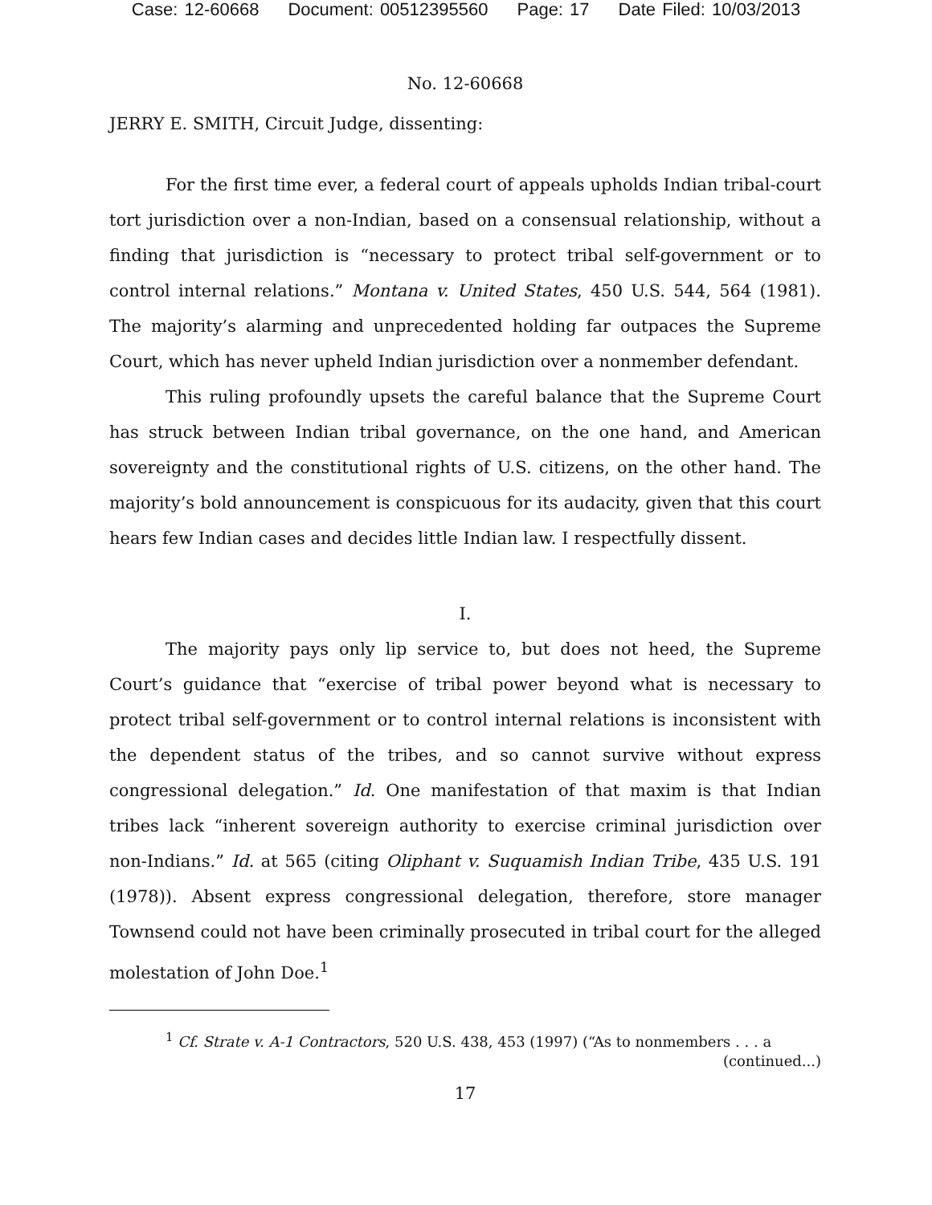Case: 12-60668 Document: 00512395560 Page: 17 Date Filed: 10/03/2013
No. 12-60668
JERRY E. SMITH, Circuit Judge, dissenting:
For the first time ever, a federal court of appeals upholds Indian tribal-court tort jurisdiction over a non-Indian, based on a consensual relationship, without a finding that jurisdiction is “necessary to protect tribal self-government or to control internal relations.” Montana v. United States, 450 U.S. 544, 564 (1981). The majority’s alarming and unprecedented holding far outpaces the Supreme Court, which has never upheld Indian jurisdiction over a nonmember defendant.
This ruling profoundly upsets the careful balance that the Supreme Court has struck between Indian tribal governance, on the one hand, and American sovereignty and the constitutional rights of U.S. citizens, on the other hand. The majority’s bold announcement is conspicuous for its audacity, given that this court hears few Indian cases and decides little Indian law. I respectfully dissent.
I.
The majority pays only lip service to, but does not heed, the Supreme Court’s guidance that “exercise of tribal power beyond what is necessary to protect tribal self-government or to control internal relations is inconsistent with the dependent status of the tribes, and so cannot survive without express congressional delegation.” Id. One manifestation of that maxim is that Indian tribes lack “inherent sovereign authority to exercise criminal jurisdiction over non-Indians.” Id. at 565 (citing Oliphant v. Suquamish Indian Tribe, 435 U.S. 191 (1978)). Absent express congressional delegation, therefore, store manager Townsend could not have been criminally prosecuted in tribal court for the alleged molestation of John Doe.<sup>1</sup>
<sup>1</sup> Cf. Strate v. A-1 Contractors, 520 U.S. 438, 453 (1997) (“As to nonmembers . . . a
(continued...)
17